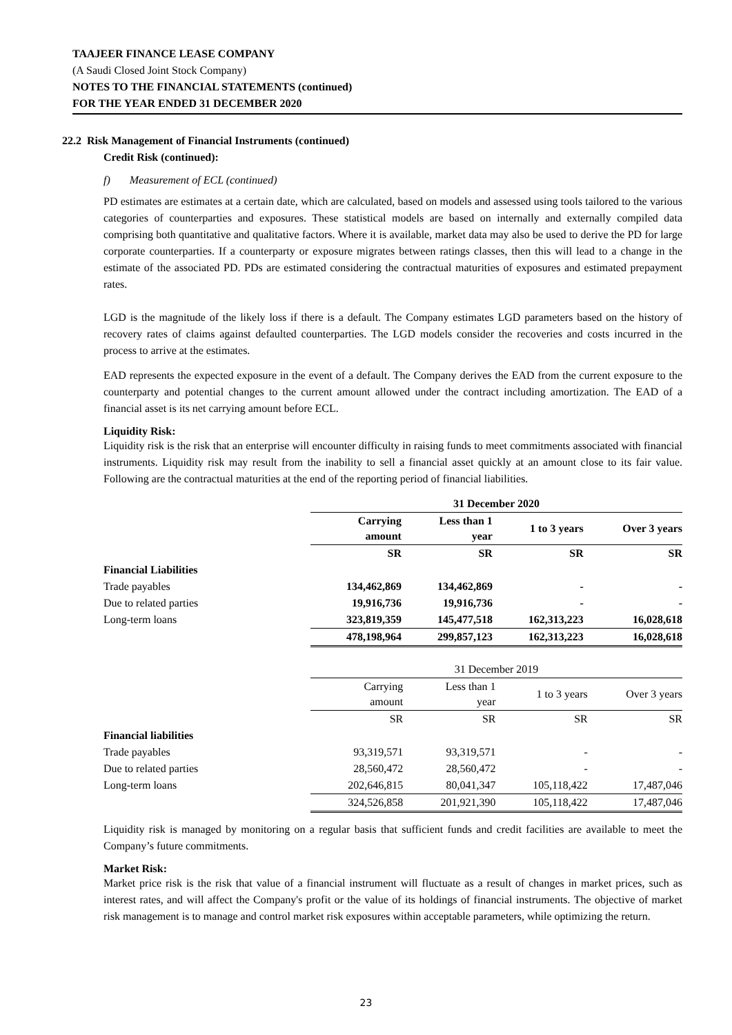TAAJEER FINANCE LEASE COMPANY
(A Saudi Closed Joint Stock Company)
NOTES TO THE FINANCIAL STATEMENTS (continued)
FOR THE YEAR ENDED 31 DECEMBER 2020
22.2 Risk Management of Financial Instruments (continued)
Credit Risk (continued):
f) Measurement of ECL (continued)
PD estimates are estimates at a certain date, which are calculated, based on models and assessed using tools tailored to the various categories of counterparties and exposures. These statistical models are based on internally and externally compiled data comprising both quantitative and qualitative factors. Where it is available, market data may also be used to derive the PD for large corporate counterparties. If a counterparty or exposure migrates between ratings classes, then this will lead to a change in the estimate of the associated PD. PDs are estimated considering the contractual maturities of exposures and estimated prepayment rates.
LGD is the magnitude of the likely loss if there is a default. The Company estimates LGD parameters based on the history of recovery rates of claims against defaulted counterparties. The LGD models consider the recoveries and costs incurred in the process to arrive at the estimates.
EAD represents the expected exposure in the event of a default. The Company derives the EAD from the current exposure to the counterparty and potential changes to the current amount allowed under the contract including amortization. The EAD of a financial asset is its net carrying amount before ECL.
Liquidity Risk:
Liquidity risk is the risk that an enterprise will encounter difficulty in raising funds to meet commitments associated with financial instruments. Liquidity risk may result from the inability to sell a financial asset quickly at an amount close to its fair value. Following are the contractual maturities at the end of the reporting period of financial liabilities.
| | 31 December 2020 | | | |
| | Carrying amount | Less than 1 year | 1 to 3 years | Over 3 years |
| | SR | SR | SR | SR |
| Financial Liabilities | | | | |
| Trade payables | 134,462,869 | 134,462,869 | - | - |
| Due to related parties | 19,916,736 | 19,916,736 | - | - |
| Long-term loans | 323,819,359 | 145,477,518 | 162,313,223 | 16,028,618 |
| | 478,198,964 | 299,857,123 | 162,313,223 | 16,028,618 |
| | 31 December 2019 | | | |
| | Carrying amount | Less than 1 year | 1 to 3 years | Over 3 years |
| | SR | SR | SR | SR |
| Financial liabilities | | | | |
| Trade payables | 93,319,571 | 93,319,571 | - | - |
| Due to related parties | 28,560,472 | 28,560,472 | - | - |
| Long-term loans | 202,646,815 | 80,041,347 | 105,118,422 | 17,487,046 |
| | 324,526,858 | 201,921,390 | 105,118,422 | 17,487,046 |
Liquidity risk is managed by monitoring on a regular basis that sufficient funds and credit facilities are available to meet the Company’s future commitments.
Market Risk:
Market price risk is the risk that value of a financial instrument will fluctuate as a result of changes in market prices, such as interest rates, and will affect the Company's profit or the value of its holdings of financial instruments. The objective of market risk management is to manage and control market risk exposures within acceptable parameters, while optimizing the return.
23